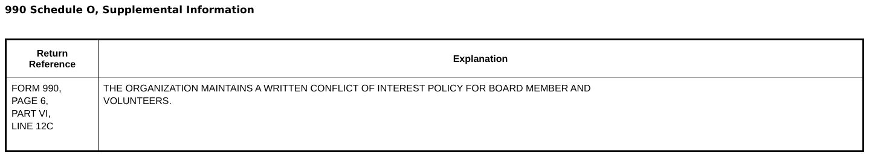990 Schedule O, Supplemental Information
| Return Reference | Explanation |
| --- | --- |
| FORM 990, PAGE 6, PART VI, LINE 12C | THE ORGANIZATION MAINTAINS A WRITTEN CONFLICT OF INTEREST POLICY FOR BOARD MEMBER AND VOLUNTEERS. |